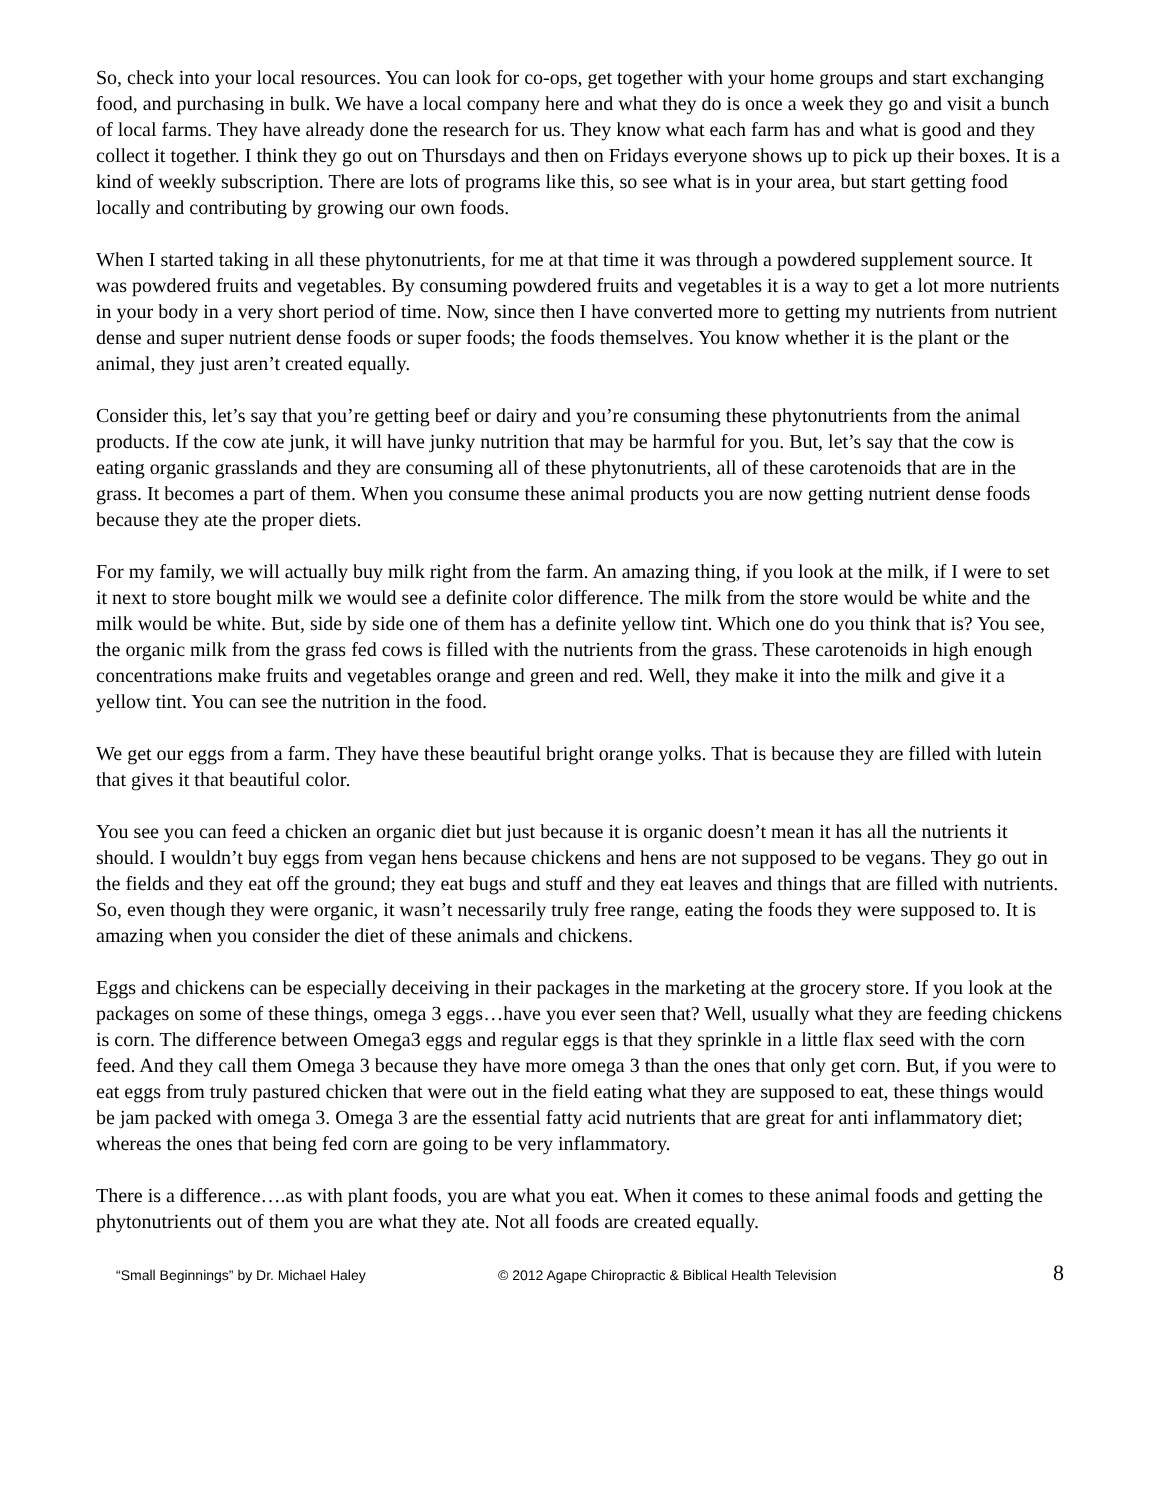So, check into your local resources. You can look for co-ops, get together with your home groups and start exchanging food, and purchasing in bulk. We have a local company here and what they do is once a week they go and visit a bunch of local farms. They have already done the research for us. They know what each farm has and what is good and they collect it together. I think they go out on Thursdays and then on Fridays everyone shows up to pick up their boxes. It is a kind of weekly subscription. There are lots of programs like this, so see what is in your area, but start getting food locally and contributing by growing our own foods.
When I started taking in all these phytonutrients, for me at that time it was through a powdered supplement source. It was powdered fruits and vegetables. By consuming powdered fruits and vegetables it is a way to get a lot more nutrients in your body in a very short period of time. Now, since then I have converted more to getting my nutrients from nutrient dense and super nutrient dense foods or super foods; the foods themselves. You know whether it is the plant or the animal, they just aren’t created equally.
Consider this, let’s say that you’re getting beef or dairy and you’re consuming these phytonutrients from the animal products. If the cow ate junk, it will have junky nutrition that may be harmful for you. But, let’s say that the cow is eating organic grasslands and they are consuming all of these phytonutrients, all of these carotenoids that are in the grass. It becomes a part of them. When you consume these animal products you are now getting nutrient dense foods because they ate the proper diets.
For my family, we will actually buy milk right from the farm. An amazing thing, if you look at the milk, if I were to set it next to store bought milk we would see a definite color difference. The milk from the store would be white and the milk would be white. But, side by side one of them has a definite yellow tint. Which one do you think that is? You see, the organic milk from the grass fed cows is filled with the nutrients from the grass. These carotenoids in high enough concentrations make fruits and vegetables orange and green and red. Well, they make it into the milk and give it a yellow tint. You can see the nutrition in the food.
We get our eggs from a farm. They have these beautiful bright orange yolks. That is because they are filled with lutein that gives it that beautiful color.
You see you can feed a chicken an organic diet but just because it is organic doesn’t mean it has all the nutrients it should. I wouldn’t buy eggs from vegan hens because chickens and hens are not supposed to be vegans. They go out in the fields and they eat off the ground; they eat bugs and stuff and they eat leaves and things that are filled with nutrients. So, even though they were organic, it wasn’t necessarily truly free range, eating the foods they were supposed to. It is amazing when you consider the diet of these animals and chickens.
Eggs and chickens can be especially deceiving in their packages in the marketing at the grocery store. If you look at the packages on some of these things, omega 3 eggs…have you ever seen that? Well, usually what they are feeding chickens is corn. The difference between Omega3 eggs and regular eggs is that they sprinkle in a little flax seed with the corn feed. And they call them Omega 3 because they have more omega 3 than the ones that only get corn. But, if you were to eat eggs from truly pastured chicken that were out in the field eating what they are supposed to eat, these things would be jam packed with omega 3. Omega 3 are the essential fatty acid nutrients that are great for anti inflammatory diet; whereas the ones that being fed corn are going to be very inflammatory.
There is a difference….as with plant foods, you are what you eat. When it comes to these animal foods and getting the phytonutrients out of them you are what they ate. Not all foods are created equally.
“Small Beginnings” by Dr. Michael Haley © 2012 Agape Chiropractic & Biblical Health Television 8